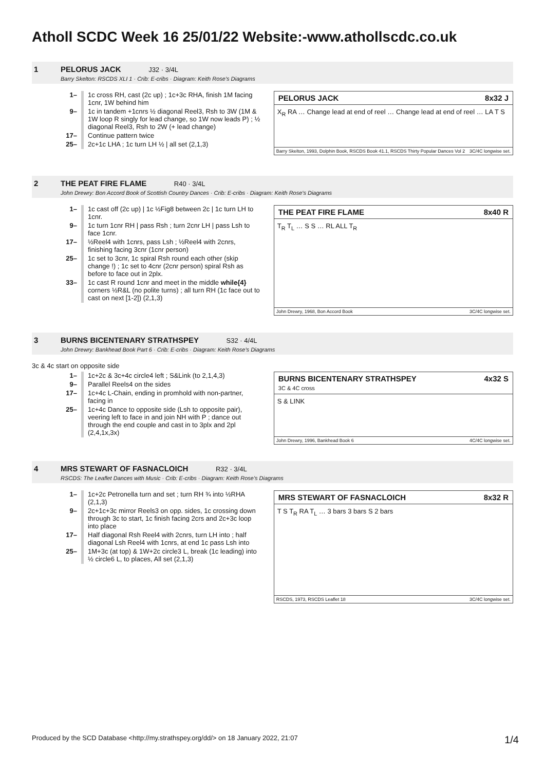Atholl SCDC Week 16 25/01/22 Website:-www.athollscdc.co.uk
1 PELORUS JACK J32 · 3/4L
Barry Skelton: RSCDS XLI 1 · Crib: E-cribs · Diagram: Keith Rose's Diagrams
| 1– | 1c cross RH, cast (2c up) ; 1c+3c RHA, finish 1M facing 1cnr, 1W behind him |
| 9– | 1c in tandem +1cnrs ½ diagonal Reel3, Rsh to 3W (1M & 1W loop R singly for lead change, so 1W now leads P) ; ½ diagonal Reel3, Rsh to 2W (+ lead change) |
| 17– | Continue pattern twice |
| 25– | 2c+1c LHA ; 1c turn LH ½ / all set (2,1,3) |
PELORUS JACK 8x32 J
X<sub>R</sub> RA … Change lead at end of reel … Change lead at end of reel … LA T S
Barry Skelton, 1993, Dolphin Book, RSCDS Book 41.1, RSCDS Thirty Popular Dances Vol 2 3C/4C longwise set.
2 THE PEAT FIRE FLAME R40 · 3/4L
John Drewry: Bon Accord Book of Scottish Country Dances · Crib: E-cribs · Diagram: Keith Rose's Diagrams
| 1– | 1c cast off (2c up) / 1c ½Fig8 between 2c / 1c turn LH to 1cnr. |
| 9– | 1c turn 1cnr RH / pass Rsh ; turn 2cnr LH / pass Lsh to face 1cnr. |
| 17– | ½Reel4 with 1cnrs, pass Lsh ; ½Reel4 with 2cnrs, finishing facing 3cnr (1cnr person) |
| 25– | 1c set to 3cnr, 1c spiral Rsh round each other (skip change !) ; 1c set to 4cnr (2cnr person) spiral Rsh as before to face out in 2plx. |
| 33– | 1c cast R round 1cnr and meet in the middle while{4} corners ½R&L (no polite turns) ; all turn RH (1c face out to cast on next [1-2]) (2,1,3) |
THE PEAT FIRE FLAME 8x40 R
T<sub>R</sub> T<sub>L</sub> … S S … RL ALL T<sub>R</sub>
John Drewry, 1968, Bon Accord Book 3C/4C longwise set.
3 BURNS BICENTENARY STRATHSPEY S32 · 4/4L
John Drewry: Bankhead Book Part 6 · Crib: E-cribs · Diagram: Keith Rose's Diagrams
3c & 4c start on opposite side
| 1– | 1c+2c & 3c+4c circle4 left ; S&Link (to 2,1,4,3) |
| 9– | Parallel Reels4 on the sides |
| 17– | 1c+4c L-Chain, ending in promhold with non-partner, facing in |
| 25– | 1c+4c Dance to opposite side (Lsh to opposite pair), veering left to face in and join NH with P ; dance out through the end couple and cast in to 3plx and 2pl (2,4,1x,3x) |
BURNS BICENTENARY STRATHSPEY
3C & 4C cross 4x32 S
S & LINK
John Drewry, 1996, Bankhead Book 6 4C/4C longwise set.
4 MRS STEWART OF FASNACLOICH R32 · 3/4L
RSCDS: The Leaflet Dances with Music · Crib: E-cribs · Diagram: Keith Rose's Diagrams
| 1– | 1c+2c Petronella turn and set ; turn RH ¾ into ½RHA (2,1,3) |
| 9– | 2c+1c+3c mirror Reels3 on opp. sides, 1c crossing down through 3c to start, 1c finish facing 2crs and 2c+3c loop into place |
| 17– | Half diagonal Rsh Reel4 with 2cnrs, turn LH into ; half diagonal Lsh Reel4 with 1cnrs, at end 1c pass Lsh into |
| 25– | 1M+3c (at top) & 1W+2c circle3 L, break (1c leading) into ½ circle6 L, to places, All set (2,1,3) |
MRS STEWART OF FASNACLOICH 8x32 R
T S T<sub>R</sub> RA T<sub>L</sub> … 3 bars 3 bars S 2 bars
RSCDS, 1973, RSCDS Leaflet 18 3C/4C longwise set.
Produced by the SCD Database <http://my.strathspey.org/dd/> on 18 January 2022, 21:07 1/4